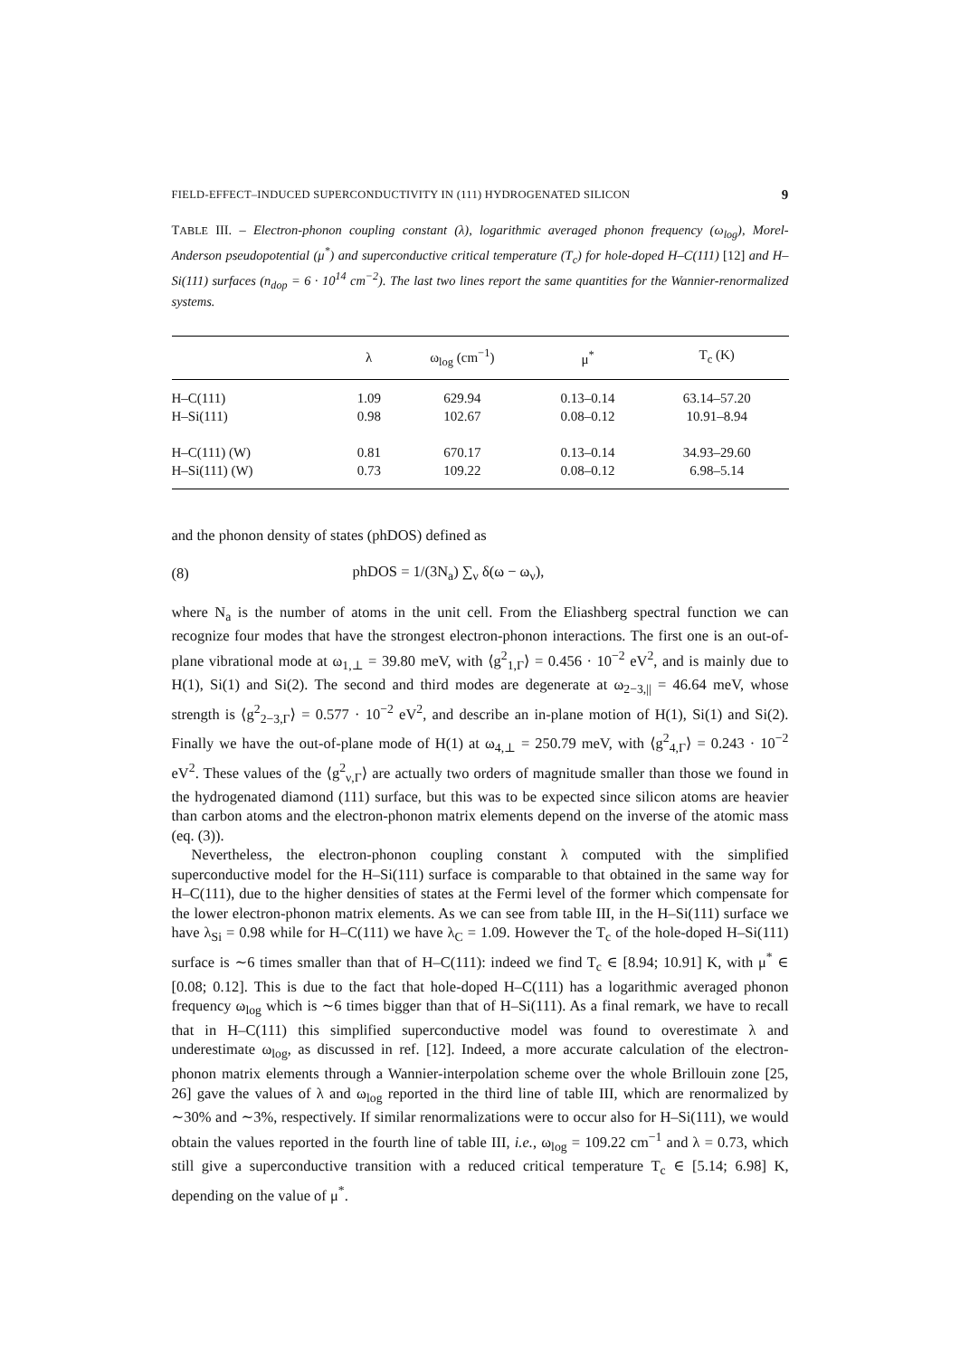FIELD-EFFECT–INDUCED SUPERCONDUCTIVITY IN (111) HYDROGENATED SILICON 9
TABLE III. – Electron-phonon coupling constant (λ), logarithmic averaged phonon frequency (ω<sub>log</sub>), Morel-Anderson pseudopotential (μ<sup>*</sup>) and superconductive critical temperature (T<sub>c</sub>) for hole-doped H–C(111) [12] and H–Si(111) surfaces (n<sub>dop</sub> = 6 · 10<sup>14</sup> cm<sup>−2</sup>). The last two lines report the same quantities for the Wannier-renormalized systems.
| | λ | ω<sub>log</sub> (cm<sup>−1</sup>) | μ<sup>*</sup> | T<sub>c</sub> (K) |
| --- | --- | --- | --- | --- |
| H–C(111) | 1.09 | 629.94 | 0.13–0.14 | 63.14–57.20 |
| H–Si(111) | 0.98 | 102.67 | 0.08–0.12 | 10.91–8.94 |
| H–C(111) (W) | 0.81 | 670.17 | 0.13–0.14 | 34.93–29.60 |
| H–Si(111) (W) | 0.73 | 109.22 | 0.08–0.12 | 6.98–5.14 |
and the phonon density of states (phDOS) defined as
(8) phDOS = 1/(3N<sub>a</sub>) ∑<sub>ν</sub> δ(ω − ω<sub>ν</sub>),
where N<sub>a</sub> is the number of atoms in the unit cell. From the Eliashberg spectral function we can recognize four modes that have the strongest electron-phonon interactions. The first one is an out-of-plane vibrational mode at ω<sub>1,⊥</sub> = 39.80 meV, with ⟨g<sup>2</sup><sub>1,Γ</sub>⟩ = 0.456 · 10<sup>−2</sup> eV<sup>2</sup>, and is mainly due to H(1), Si(1) and Si(2). The second and third modes are degenerate at ω<sub>2−3,||</sub> = 46.64 meV, whose strength is ⟨g<sup>2</sup><sub>2−3,Γ</sub>⟩ = 0.577 · 10<sup>−2</sup> eV<sup>2</sup>, and describe an in-plane motion of H(1), Si(1) and Si(2). Finally we have the out-of-plane mode of H(1) at ω<sub>4,⊥</sub> = 250.79 meV, with ⟨g<sup>2</sup><sub>4,Γ</sub>⟩ = 0.243 · 10<sup>−2</sup> eV<sup>2</sup>. These values of the ⟨g<sup>2</sup><sub>ν,Γ</sub>⟩ are actually two orders of magnitude smaller than those we found in the hydrogenated diamond (111) surface, but this was to be expected since silicon atoms are heavier than carbon atoms and the electron-phonon matrix elements depend on the inverse of the atomic mass (eq. (3)).
Nevertheless, the electron-phonon coupling constant λ computed with the simplified superconductive model for the H–Si(111) surface is comparable to that obtained in the same way for H–C(111), due to the higher densities of states at the Fermi level of the former which compensate for the lower electron-phonon matrix elements. As we can see from table III, in the H–Si(111) surface we have λ<sub>Si</sub> = 0.98 while for H–C(111) we have λ<sub>C</sub> = 1.09. However the T<sub>c</sub> of the hole-doped H–Si(111) surface is ∼6 times smaller than that of H–C(111): indeed we find T<sub>c</sub> ∈ [8.94; 10.91] K, with μ<sup>*</sup> ∈ [0.08; 0.12]. This is due to the fact that hole-doped H–C(111) has a logarithmic averaged phonon frequency ω<sub>log</sub> which is ∼6 times bigger than that of H–Si(111). As a final remark, we have to recall that in H–C(111) this simplified superconductive model was found to overestimate λ and underestimate ω<sub>log</sub>, as discussed in ref. [12]. Indeed, a more accurate calculation of the electron-phonon matrix elements through a Wannier-interpolation scheme over the whole Brillouin zone [25, 26] gave the values of λ and ω<sub>log</sub> reported in the third line of table III, which are renormalized by ∼30% and ∼3%, respectively. If similar renormalizations were to occur also for H–Si(111), we would obtain the values reported in the fourth line of table III, i.e., ω<sub>log</sub> = 109.22 cm<sup>−1</sup> and λ = 0.73, which still give a superconductive transition with a reduced critical temperature T<sub>c</sub> ∈ [5.14; 6.98] K, depending on the value of μ<sup>*</sup>.